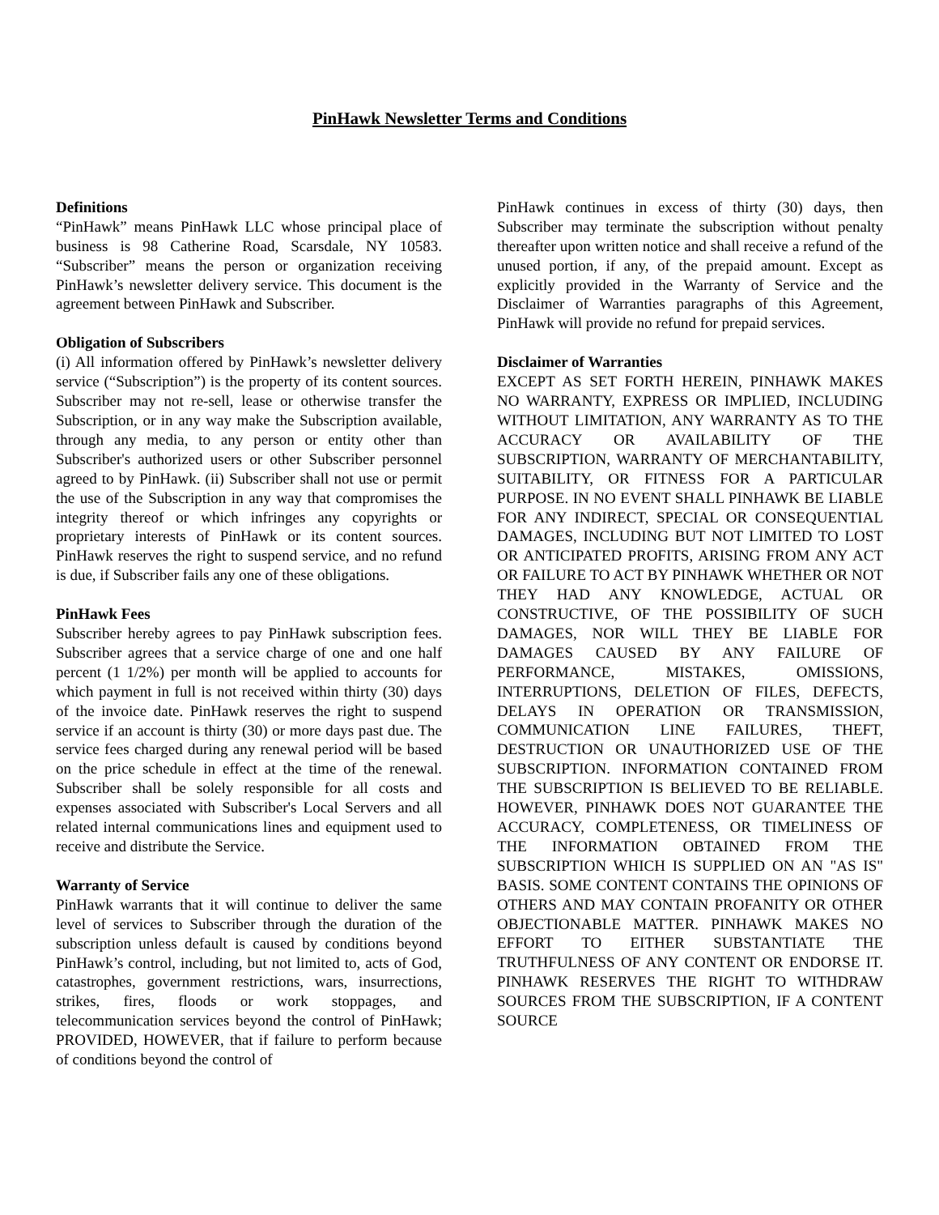PinHawk Newsletter Terms and Conditions
Definitions
“PinHawk” means PinHawk LLC whose principal place of business is 98 Catherine Road, Scarsdale, NY 10583. “Subscriber” means the person or organization receiving PinHawk’s newsletter delivery service. This document is the agreement between PinHawk and Subscriber.
Obligation of Subscribers
(i) All information offered by PinHawk’s newsletter delivery service (“Subscription”) is the property of its content sources. Subscriber may not re-sell, lease or otherwise transfer the Subscription, or in any way make the Subscription available, through any media, to any person or entity other than Subscriber's authorized users or other Subscriber personnel agreed to by PinHawk. (ii) Subscriber shall not use or permit the use of the Subscription in any way that compromises the integrity thereof or which infringes any copyrights or proprietary interests of PinHawk or its content sources. PinHawk reserves the right to suspend service, and no refund is due, if Subscriber fails any one of these obligations.
PinHawk Fees
Subscriber hereby agrees to pay PinHawk subscription fees. Subscriber agrees that a service charge of one and one half percent (1 1/2%) per month will be applied to accounts for which payment in full is not received within thirty (30) days of the invoice date. PinHawk reserves the right to suspend service if an account is thirty (30) or more days past due. The service fees charged during any renewal period will be based on the price schedule in effect at the time of the renewal. Subscriber shall be solely responsible for all costs and expenses associated with Subscriber's Local Servers and all related internal communications lines and equipment used to receive and distribute the Service.
Warranty of Service
PinHawk warrants that it will continue to deliver the same level of services to Subscriber through the duration of the subscription unless default is caused by conditions beyond PinHawk’s control, including, but not limited to, acts of God, catastrophes, government restrictions, wars, insurrections, strikes, fires, floods or work stoppages, and telecommunication services beyond the control of PinHawk; PROVIDED, HOWEVER, that if failure to perform because of conditions beyond the control of
PinHawk continues in excess of thirty (30) days, then Subscriber may terminate the subscription without penalty thereafter upon written notice and shall receive a refund of the unused portion, if any, of the prepaid amount. Except as explicitly provided in the Warranty of Service and the Disclaimer of Warranties paragraphs of this Agreement, PinHawk will provide no refund for prepaid services.
Disclaimer of Warranties
EXCEPT AS SET FORTH HEREIN, PINHAWK MAKES NO WARRANTY, EXPRESS OR IMPLIED, INCLUDING WITHOUT LIMITATION, ANY WARRANTY AS TO THE ACCURACY OR AVAILABILITY OF THE SUBSCRIPTION, WARRANTY OF MERCHANTABILITY, SUITABILITY, OR FITNESS FOR A PARTICULAR PURPOSE. IN NO EVENT SHALL PINHAWK BE LIABLE FOR ANY INDIRECT, SPECIAL OR CONSEQUENTIAL DAMAGES, INCLUDING BUT NOT LIMITED TO LOST OR ANTICIPATED PROFITS, ARISING FROM ANY ACT OR FAILURE TO ACT BY PINHAWK WHETHER OR NOT THEY HAD ANY KNOWLEDGE, ACTUAL OR CONSTRUCTIVE, OF THE POSSIBILITY OF SUCH DAMAGES, NOR WILL THEY BE LIABLE FOR DAMAGES CAUSED BY ANY FAILURE OF PERFORMANCE, MISTAKES, OMISSIONS, INTERRUPTIONS, DELETION OF FILES, DEFECTS, DELAYS IN OPERATION OR TRANSMISSION, COMMUNICATION LINE FAILURES, THEFT, DESTRUCTION OR UNAUTHORIZED USE OF THE SUBSCRIPTION. INFORMATION CONTAINED FROM THE SUBSCRIPTION IS BELIEVED TO BE RELIABLE. HOWEVER, PINHAWK DOES NOT GUARANTEE THE ACCURACY, COMPLETENESS, OR TIMELINESS OF THE INFORMATION OBTAINED FROM THE SUBSCRIPTION WHICH IS SUPPLIED ON AN "AS IS" BASIS. SOME CONTENT CONTAINS THE OPINIONS OF OTHERS AND MAY CONTAIN PROFANITY OR OTHER OBJECTIONABLE MATTER. PINHAWK MAKES NO EFFORT TO EITHER SUBSTANTIATE THE TRUTHFULNESS OF ANY CONTENT OR ENDORSE IT. PINHAWK RESERVES THE RIGHT TO WITHDRAW SOURCES FROM THE SUBSCRIPTION, IF A CONTENT SOURCE